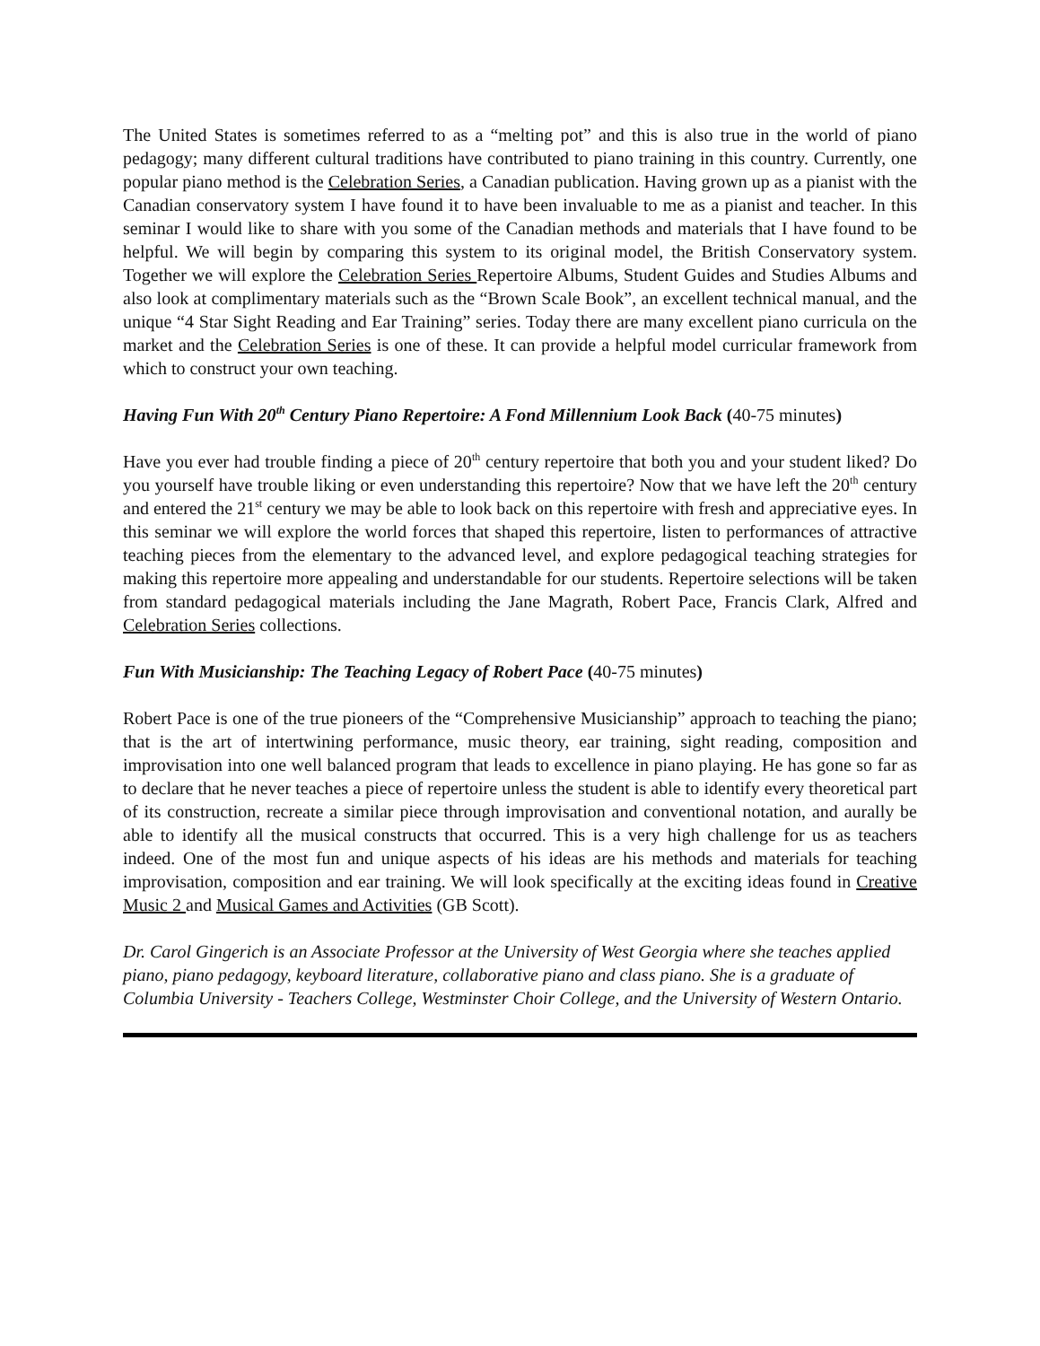The United States is sometimes referred to as a “melting pot” and this is also true in the world of piano pedagogy; many different cultural traditions have contributed to piano training in this country. Currently, one popular piano method is the Celebration Series, a Canadian publication. Having grown up as a pianist with the Canadian conservatory system I have found it to have been invaluable to me as a pianist and teacher. In this seminar I would like to share with you some of the Canadian methods and materials that I have found to be helpful. We will begin by comparing this system to its original model, the British Conservatory system. Together we will explore the Celebration Series Repertoire Albums, Student Guides and Studies Albums and also look at complimentary materials such as the “Brown Scale Book”, an excellent technical manual, and the unique “4 Star Sight Reading and Ear Training” series. Today there are many excellent piano curricula on the market and the Celebration Series is one of these. It can provide a helpful model curricular framework from which to construct your own teaching.
Having Fun With 20<sup>th</sup> Century Piano Repertoire: A Fond Millennium Look Back (40-75 minutes)
Have you ever had trouble finding a piece of 20<sup>th</sup> century repertoire that both you and your student liked? Do you yourself have trouble liking or even understanding this repertoire? Now that we have left the 20<sup>th</sup> century and entered the 21<sup>st</sup> century we may be able to look back on this repertoire with fresh and appreciative eyes. In this seminar we will explore the world forces that shaped this repertoire, listen to performances of attractive teaching pieces from the elementary to the advanced level, and explore pedagogical teaching strategies for making this repertoire more appealing and understandable for our students. Repertoire selections will be taken from standard pedagogical materials including the Jane Magrath, Robert Pace, Francis Clark, Alfred and Celebration Series collections.
Fun With Musicianship: The Teaching Legacy of Robert Pace (40-75 minutes)
Robert Pace is one of the true pioneers of the “Comprehensive Musicianship” approach to teaching the piano; that is the art of intertwining performance, music theory, ear training, sight reading, composition and improvisation into one well balanced program that leads to excellence in piano playing. He has gone so far as to declare that he never teaches a piece of repertoire unless the student is able to identify every theoretical part of its construction, recreate a similar piece through improvisation and conventional notation, and aurally be able to identify all the musical constructs that occurred. This is a very high challenge for us as teachers indeed. One of the most fun and unique aspects of his ideas are his methods and materials for teaching improvisation, composition and ear training. We will look specifically at the exciting ideas found in Creative Music 2 and Musical Games and Activities (GB Scott).
Dr. Carol Gingerich is an Associate Professor at the University of West Georgia where she teaches applied piano, piano pedagogy, keyboard literature, collaborative piano and class piano. She is a graduate of Columbia University - Teachers College, Westminster Choir College, and the University of Western Ontario.